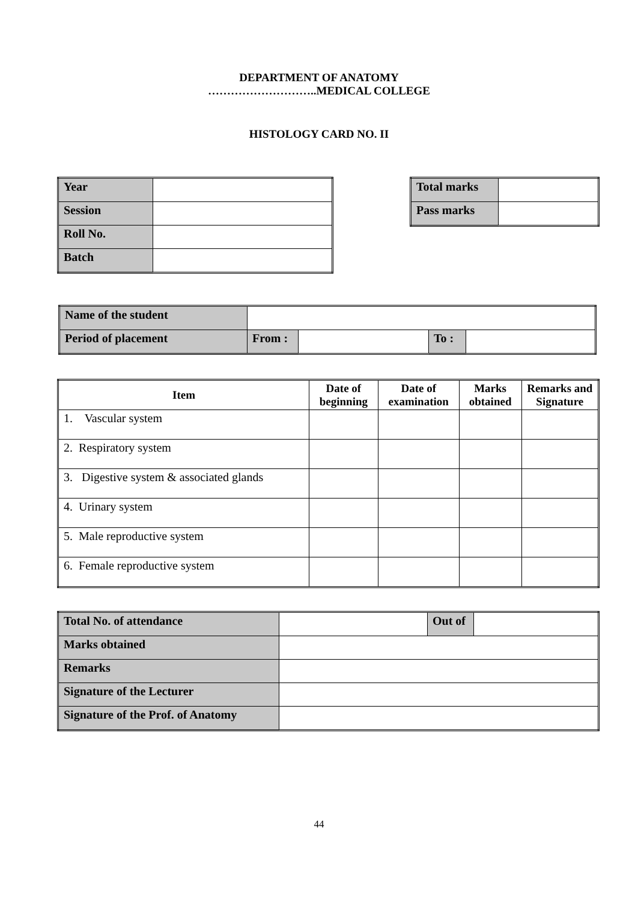DEPARTMENT OF ANATOMY
………………………..MEDICAL COLLEGE
HISTOLOGY CARD NO. II
| Year | |
| Session | |
| Roll No. | |
| Batch | |
| Total marks | |
| Pass marks | |
| Name of the student | | | | |
| Period of placement | From : | | To : | |
| Item | Date of beginning | Date of examination | Marks obtained | Remarks and Signature |
| --- | --- | --- | --- | --- |
| 1. Vascular system | | | | |
| 2. Respiratory system | | | | |
| 3. Digestive system & associated glands | | | | |
| 4. Urinary system | | | | |
| 5. Male reproductive system | | | | |
| 6. Female reproductive system | | | | |
| Total No. of attendance | | Out of | |
| Marks obtained | | | |
| Remarks | | | |
| Signature of the Lecturer | | | |
| Signature of the Prof. of Anatomy | | | |
44